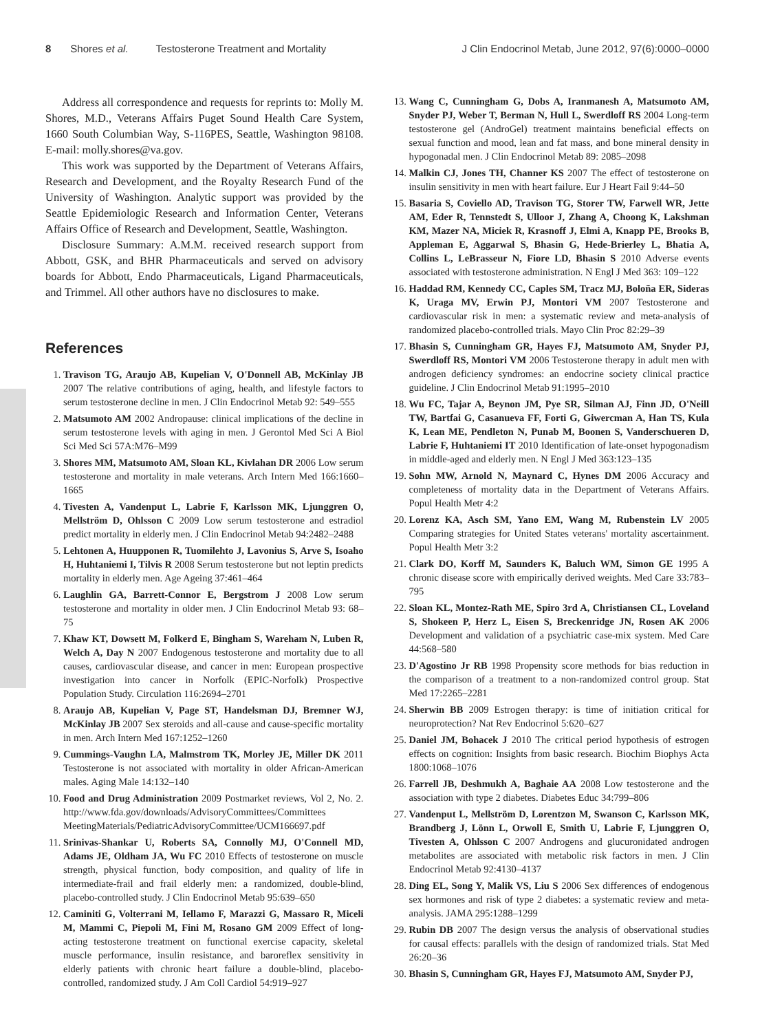8 Shores et al. Testosterone Treatment and Mortality J Clin Endocrinol Metab, June 2012, 97(6):0000–0000
Address all correspondence and requests for reprints to: Molly M. Shores, M.D., Veterans Affairs Puget Sound Health Care System, 1660 South Columbian Way, S-116PES, Seattle, Washington 98108. E-mail: molly.shores@va.gov.
This work was supported by the Department of Veterans Affairs, Research and Development, and the Royalty Research Fund of the University of Washington. Analytic support was provided by the Seattle Epidemiologic Research and Information Center, Veterans Affairs Office of Research and Development, Seattle, Washington.
Disclosure Summary: A.M.M. received research support from Abbott, GSK, and BHR Pharmaceuticals and served on advisory boards for Abbott, Endo Pharmaceuticals, Ligand Pharmaceuticals, and Trimmel. All other authors have no disclosures to make.
References
1. Travison TG, Araujo AB, Kupelian V, O'Donnell AB, McKinlay JB 2007 The relative contributions of aging, health, and lifestyle factors to serum testosterone decline in men. J Clin Endocrinol Metab 92: 549–555
2. Matsumoto AM 2002 Andropause: clinical implications of the decline in serum testosterone levels with aging in men. J Gerontol Med Sci A Biol Sci Med Sci 57A:M76–M99
3. Shores MM, Matsumoto AM, Sloan KL, Kivlahan DR 2006 Low serum testosterone and mortality in male veterans. Arch Intern Med 166:1660–1665
4. Tivesten A, Vandenput L, Labrie F, Karlsson MK, Ljunggren O, Mellström D, Ohlsson C 2009 Low serum testosterone and estradiol predict mortality in elderly men. J Clin Endocrinol Metab 94:2482–2488
5. Lehtonen A, Huupponen R, Tuomilehto J, Lavonius S, Arve S, Isoaho H, Huhtaniemi I, Tilvis R 2008 Serum testosterone but not leptin predicts mortality in elderly men. Age Ageing 37:461–464
6. Laughlin GA, Barrett-Connor E, Bergstrom J 2008 Low serum testosterone and mortality in older men. J Clin Endocrinol Metab 93: 68–75
7. Khaw KT, Dowsett M, Folkerd E, Bingham S, Wareham N, Luben R, Welch A, Day N 2007 Endogenous testosterone and mortality due to all causes, cardiovascular disease, and cancer in men: European prospective investigation into cancer in Norfolk (EPIC-Norfolk) Prospective Population Study. Circulation 116:2694–2701
8. Araujo AB, Kupelian V, Page ST, Handelsman DJ, Bremner WJ, McKinlay JB 2007 Sex steroids and all-cause and cause-specific mortality in men. Arch Intern Med 167:1252–1260
9. Cummings-Vaughn LA, Malmstrom TK, Morley JE, Miller DK 2011 Testosterone is not associated with mortality in older African-American males. Aging Male 14:132–140
10. Food and Drug Administration 2009 Postmarket reviews, Vol 2, No. 2. http://www.fda.gov/downloads/AdvisoryCommittees/Committees MeetingMaterials/PediatricAdvisoryCommittee/UCM166697.pdf
11. Srinivas-Shankar U, Roberts SA, Connolly MJ, O'Connell MD, Adams JE, Oldham JA, Wu FC 2010 Effects of testosterone on muscle strength, physical function, body composition, and quality of life in intermediate-frail and frail elderly men: a randomized, double-blind, placebo-controlled study. J Clin Endocrinol Metab 95:639–650
12. Caminiti G, Volterrani M, Iellamo F, Marazzi G, Massaro R, Miceli M, Mammi C, Piepoli M, Fini M, Rosano GM 2009 Effect of long-acting testosterone treatment on functional exercise capacity, skeletal muscle performance, insulin resistance, and baroreflex sensitivity in elderly patients with chronic heart failure a double-blind, placebo-controlled, randomized study. J Am Coll Cardiol 54:919–927
13. Wang C, Cunningham G, Dobs A, Iranmanesh A, Matsumoto AM, Snyder PJ, Weber T, Berman N, Hull L, Swerdloff RS 2004 Long-term testosterone gel (AndroGel) treatment maintains beneficial effects on sexual function and mood, lean and fat mass, and bone mineral density in hypogonadal men. J Clin Endocrinol Metab 89: 2085–2098
14. Malkin CJ, Jones TH, Channer KS 2007 The effect of testosterone on insulin sensitivity in men with heart failure. Eur J Heart Fail 9:44–50
15. Basaria S, Coviello AD, Travison TG, Storer TW, Farwell WR, Jette AM, Eder R, Tennstedt S, Ulloor J, Zhang A, Choong K, Lakshman KM, Mazer NA, Miciek R, Krasnoff J, Elmi A, Knapp PE, Brooks B, Appleman E, Aggarwal S, Bhasin G, Hede-Brierley L, Bhatia A, Collins L, LeBrasseur N, Fiore LD, Bhasin S 2010 Adverse events associated with testosterone administration. N Engl J Med 363: 109–122
16. Haddad RM, Kennedy CC, Caples SM, Tracz MJ, Boloña ER, Sideras K, Uraga MV, Erwin PJ, Montori VM 2007 Testosterone and cardiovascular risk in men: a systematic review and meta-analysis of randomized placebo-controlled trials. Mayo Clin Proc 82:29–39
17. Bhasin S, Cunningham GR, Hayes FJ, Matsumoto AM, Snyder PJ, Swerdloff RS, Montori VM 2006 Testosterone therapy in adult men with androgen deficiency syndromes: an endocrine society clinical practice guideline. J Clin Endocrinol Metab 91:1995–2010
18. Wu FC, Tajar A, Beynon JM, Pye SR, Silman AJ, Finn JD, O'Neill TW, Bartfai G, Casanueva FF, Forti G, Giwercman A, Han TS, Kula K, Lean ME, Pendleton N, Punab M, Boonen S, Vanderschueren D, Labrie F, Huhtaniemi IT 2010 Identification of late-onset hypogonadism in middle-aged and elderly men. N Engl J Med 363:123–135
19. Sohn MW, Arnold N, Maynard C, Hynes DM 2006 Accuracy and completeness of mortality data in the Department of Veterans Affairs. Popul Health Metr 4:2
20. Lorenz KA, Asch SM, Yano EM, Wang M, Rubenstein LV 2005 Comparing strategies for United States veterans' mortality ascertainment. Popul Health Metr 3:2
21. Clark DO, Korff M, Saunders K, Baluch WM, Simon GE 1995 A chronic disease score with empirically derived weights. Med Care 33:783–795
22. Sloan KL, Montez-Rath ME, Spiro 3rd A, Christiansen CL, Loveland S, Shokeen P, Herz L, Eisen S, Breckenridge JN, Rosen AK 2006 Development and validation of a psychiatric case-mix system. Med Care 44:568–580
23. D'Agostino Jr RB 1998 Propensity score methods for bias reduction in the comparison of a treatment to a non-randomized control group. Stat Med 17:2265–2281
24. Sherwin BB 2009 Estrogen therapy: is time of initiation critical for neuroprotection? Nat Rev Endocrinol 5:620–627
25. Daniel JM, Bohacek J 2010 The critical period hypothesis of estrogen effects on cognition: Insights from basic research. Biochim Biophys Acta 1800:1068–1076
26. Farrell JB, Deshmukh A, Baghaie AA 2008 Low testosterone and the association with type 2 diabetes. Diabetes Educ 34:799–806
27. Vandenput L, Mellström D, Lorentzon M, Swanson C, Karlsson MK, Brandberg J, Lönn L, Orwoll E, Smith U, Labrie F, Ljunggren O, Tivesten A, Ohlsson C 2007 Androgens and glucuronidated androgen metabolites are associated with metabolic risk factors in men. J Clin Endocrinol Metab 92:4130–4137
28. Ding EL, Song Y, Malik VS, Liu S 2006 Sex differences of endogenous sex hormones and risk of type 2 diabetes: a systematic review and meta-analysis. JAMA 295:1288–1299
29. Rubin DB 2007 The design versus the analysis of observational studies for causal effects: parallels with the design of randomized trials. Stat Med 26:20–36
30. Bhasin S, Cunningham GR, Hayes FJ, Matsumoto AM, Snyder PJ,